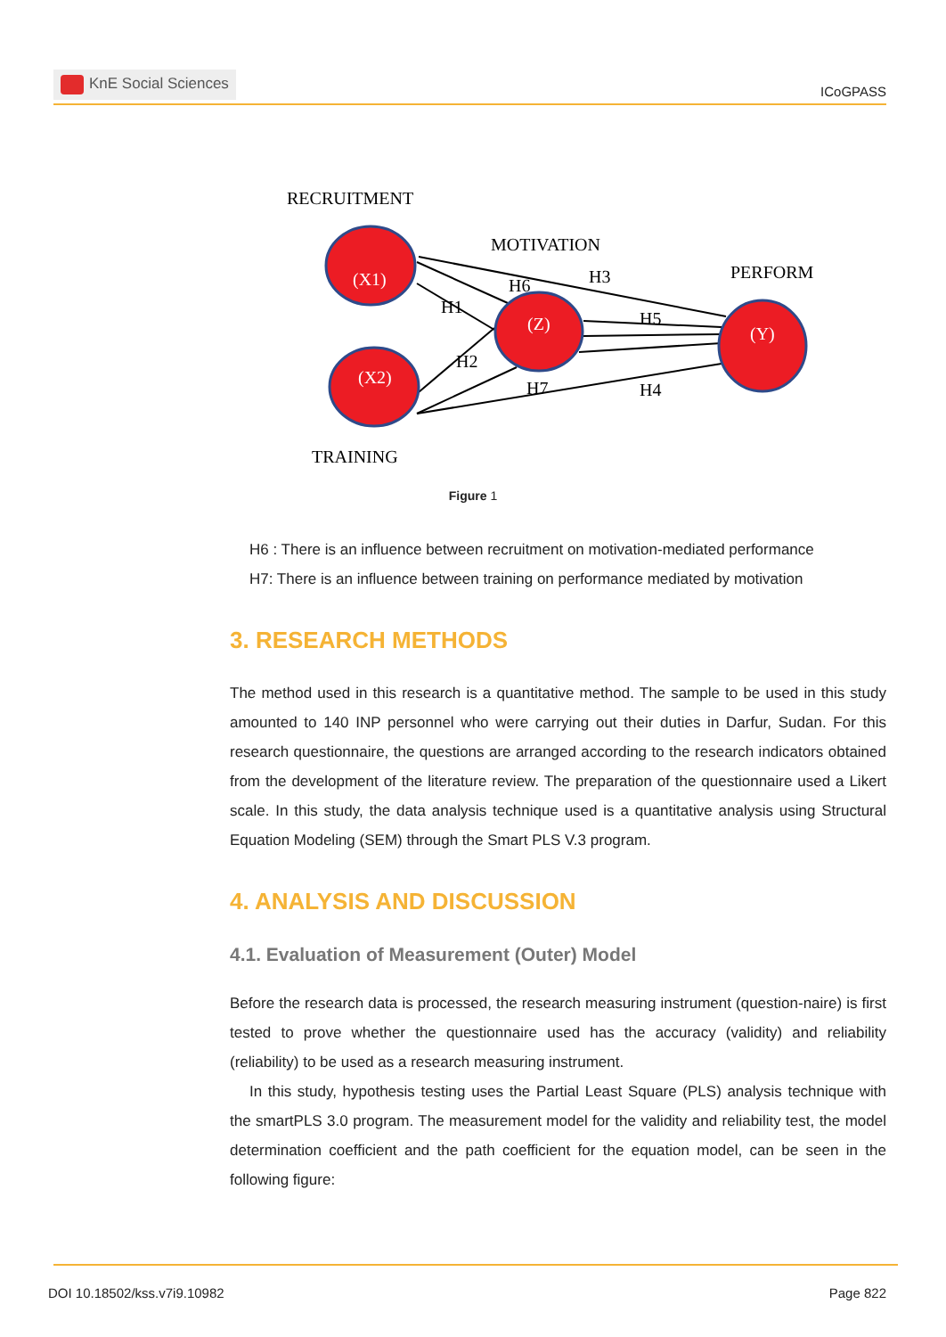KnE Social Sciences
ICoGPASS
RECRUITMENT
MOTIVATION
PERFORM
TRAINING
(X1)
(X2)
(Z)
(Y)
H6
H3
H1
H5
H2
H7
H4
Figure 1
H6 : There is an influence between recruitment on motivation-mediated performance
H7: There is an influence between training on performance mediated by motivation
3. RESEARCH METHODS
The method used in this research is a quantitative method. The sample to be used in this study amounted to 140 INP personnel who were carrying out their duties in Darfur, Sudan. For this research questionnaire, the questions are arranged according to the research indicators obtained from the development of the literature review. The preparation of the questionnaire used a Likert scale. In this study, the data analysis technique used is a quantitative analysis using Structural Equation Modeling (SEM) through the Smart PLS V.3 program.
4. ANALYSIS AND DISCUSSION
4.1. Evaluation of Measurement (Outer) Model
Before the research data is processed, the research measuring instrument (question-naire) is first tested to prove whether the questionnaire used has the accuracy (validity) and reliability (reliability) to be used as a research measuring instrument.
In this study, hypothesis testing uses the Partial Least Square (PLS) analysis technique with the smartPLS 3.0 program. The measurement model for the validity and reliability test, the model determination coefficient and the path coefficient for the equation model, can be seen in the following figure:
DOI 10.18502/kss.v7i9.10982 Page 822